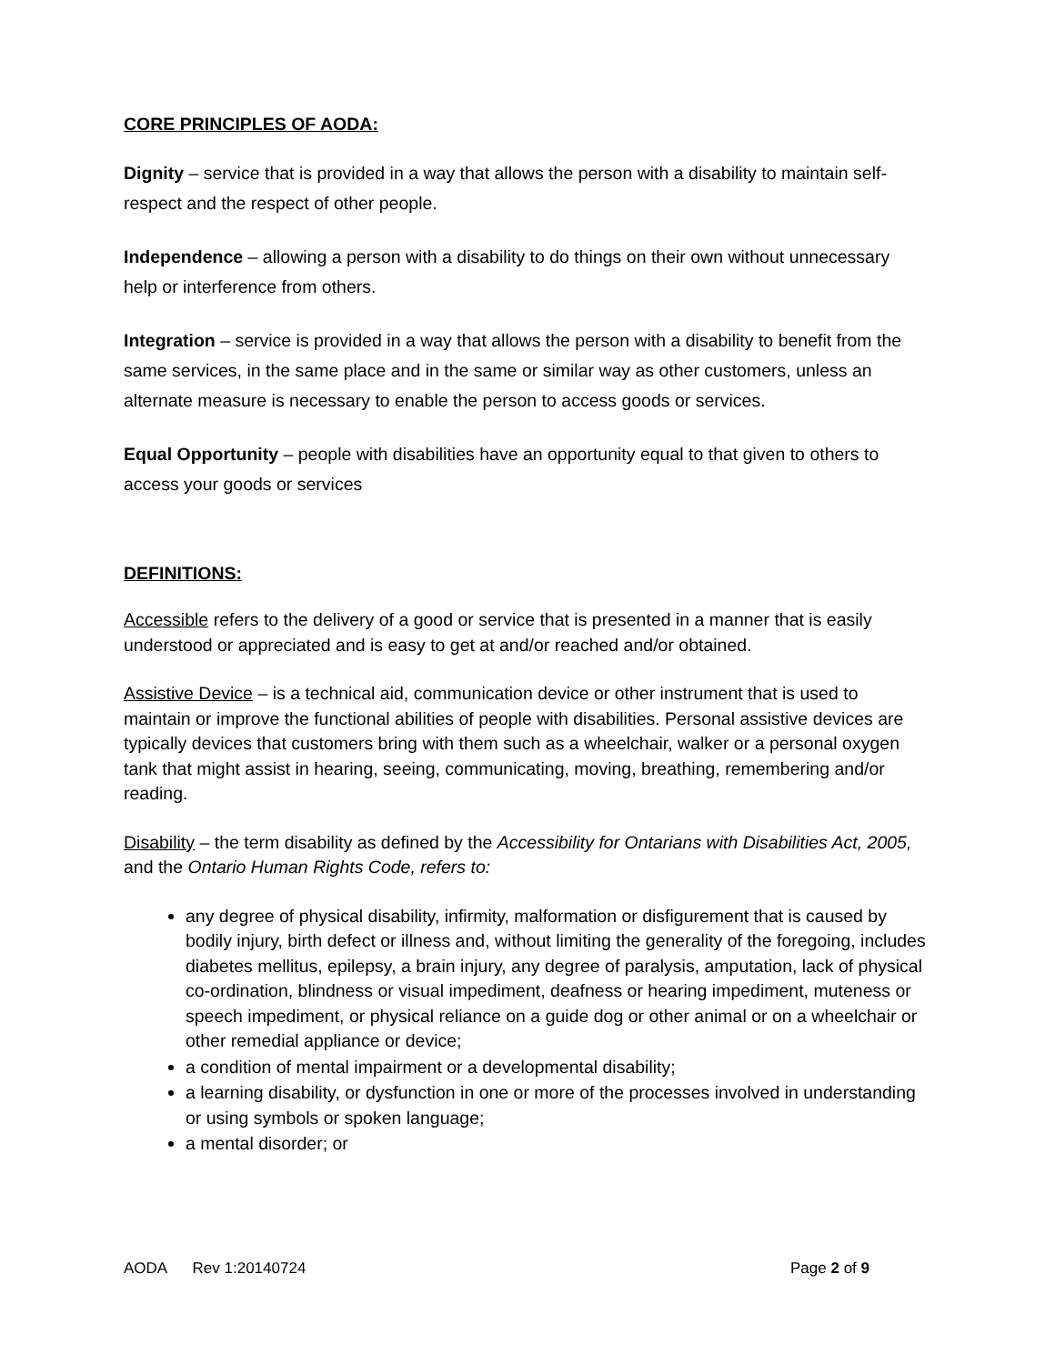CORE PRINCIPLES OF AODA:
Dignity – service that is provided in a way that allows the person with a disability to maintain self-respect and the respect of other people.
Independence – allowing a person with a disability to do things on their own without unnecessary help or interference from others.
Integration – service is provided in a way that allows the person with a disability to benefit from the same services, in the same place and in the same or similar way as other customers, unless an alternate measure is necessary to enable the person to access goods or services.
Equal Opportunity – people with disabilities have an opportunity equal to that given to others to access your goods or services
DEFINITIONS:
Accessible refers to the delivery of a good or service that is presented in a manner that is easily understood or appreciated and is easy to get at and/or reached and/or obtained.
Assistive Device – is a technical aid, communication device or other instrument that is used to maintain or improve the functional abilities of people with disabilities. Personal assistive devices are typically devices that customers bring with them such as a wheelchair, walker or a personal oxygen tank that might assist in hearing, seeing, communicating, moving, breathing, remembering and/or reading.
Disability – the term disability as defined by the Accessibility for Ontarians with Disabilities Act, 2005, and the Ontario Human Rights Code, refers to:
any degree of physical disability, infirmity, malformation or disfigurement that is caused by bodily injury, birth defect or illness and, without limiting the generality of the foregoing, includes diabetes mellitus, epilepsy, a brain injury, any degree of paralysis, amputation, lack of physical co-ordination, blindness or visual impediment, deafness or hearing impediment, muteness or speech impediment, or physical reliance on a guide dog or other animal or on a wheelchair or other remedial appliance or device;
a condition of mental impairment or a developmental disability;
a learning disability, or dysfunction in one or more of the processes involved in understanding or using symbols or spoken language;
a mental disorder; or
AODA Rev 1:20140724 Page 2 of 9